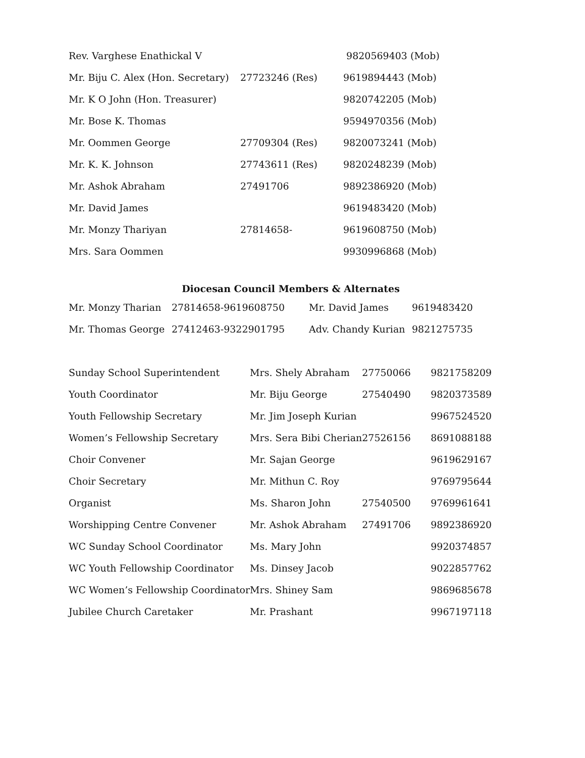| Rev. Varghese Enathickal V | | 9820569403 (Mob) |
| Mr. Biju C. Alex (Hon. Secretary) | 27723246 (Res) | 9619894443 (Mob) |
| Mr. K O John (Hon. Treasurer) | | 9820742205 (Mob) |
| Mr. Bose K. Thomas | | 9594970356 (Mob) |
| Mr. Oommen George | 27709304 (Res) | 9820073241 (Mob) |
| Mr. K. K. Johnson | 27743611 (Res) | 9820248239 (Mob) |
| Mr. Ashok Abraham | 27491706 | 9892386920 (Mob) |
| Mr. David James | | 9619483420 (Mob) |
| Mr. Monzy Thariyan | 27814658- | 9619608750 (Mob) |
| Mrs. Sara Oommen | | 9930996868 (Mob) |
Diocesan Council Members & Alternates
| Mr. Monzy Tharian | 27814658-9619608750 | Mr. David James | 9619483420 |
| Mr. Thomas George | 27412463-9322901795 | Adv. Chandy Kurian | 9821275735 |
| Sunday School Superintendent | Mrs. Shely Abraham | 27750066 | 9821758209 |
| Youth Coordinator | Mr. Biju George | 27540490 | 9820373589 |
| Youth Fellowship Secretary | Mr. Jim Joseph Kurian | | 9967524520 |
| Women’s Fellowship Secretary | Mrs. Sera Bibi Cherian | 27526156 | 8691088188 |
| Choir Convener | Mr. Sajan George | | 9619629167 |
| Choir Secretary | Mr. Mithun C. Roy | | 9769795644 |
| Organist | Ms. Sharon John | 27540500 | 9769961641 |
| Worshipping Centre Convener | Mr. Ashok Abraham | 27491706 | 9892386920 |
| WC Sunday School Coordinator | Ms. Mary John | | 9920374857 |
| WC Youth Fellowship Coordinator | Ms. Dinsey Jacob | | 9022857762 |
| WC Women’s Fellowship Coordinator | Mrs. Shiney Sam | | 9869685678 |
| Jubilee Church Caretaker | Mr. Prashant | | 9967197118 |